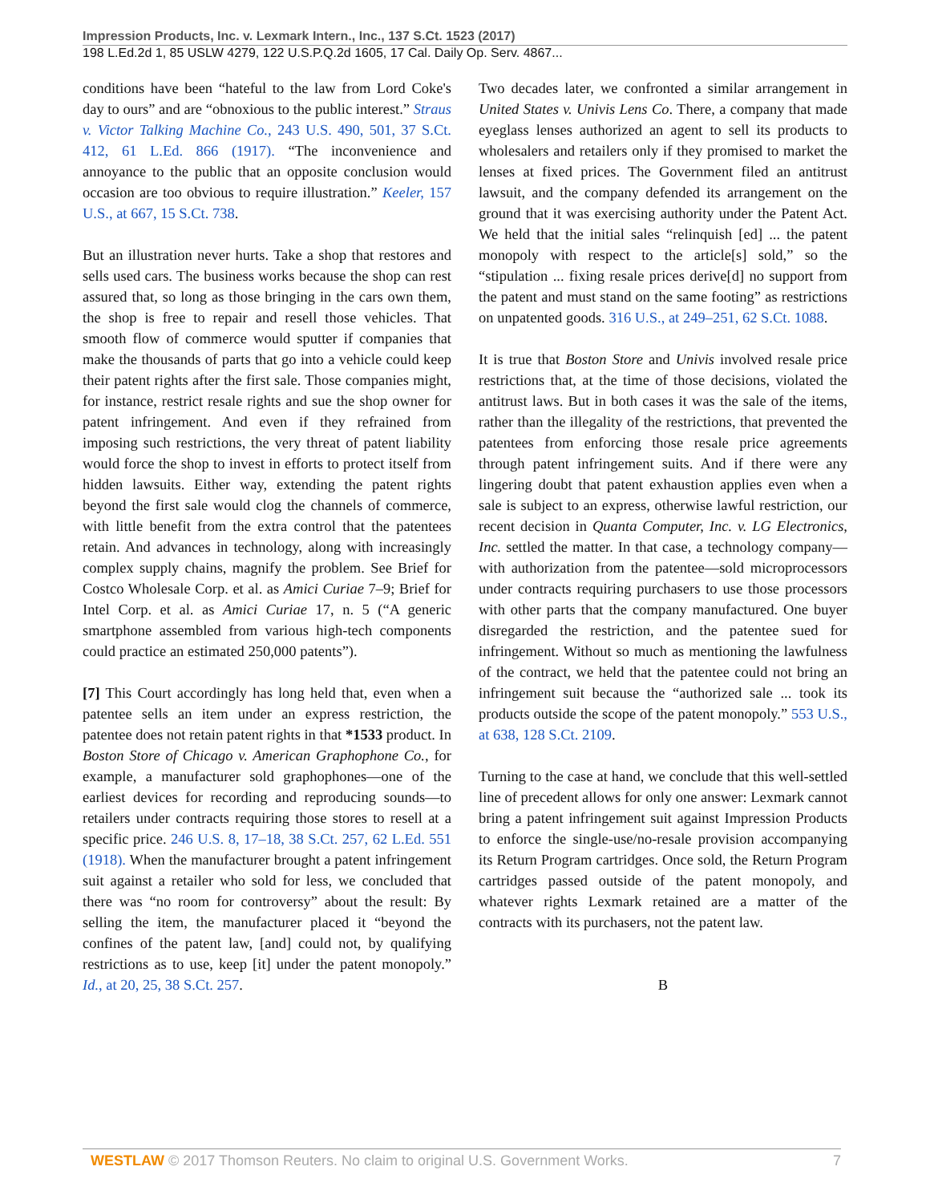Impression Products, Inc. v. Lexmark Intern., Inc., 137 S.Ct. 1523 (2017)
198 L.Ed.2d 1, 85 USLW 4279, 122 U.S.P.Q.2d 1605, 17 Cal. Daily Op. Serv. 4867...
conditions have been “hateful to the law from Lord Coke's day to ours” and are “obnoxious to the public interest.” Straus v. Victor Talking Machine Co., 243 U.S. 490, 501, 37 S.Ct. 412, 61 L.Ed. 866 (1917). “The inconvenience and annoyance to the public that an opposite conclusion would occasion are too obvious to require illustration.” Keeler, 157 U.S., at 667, 15 S.Ct. 738.
But an illustration never hurts. Take a shop that restores and sells used cars. The business works because the shop can rest assured that, so long as those bringing in the cars own them, the shop is free to repair and resell those vehicles. That smooth flow of commerce would sputter if companies that make the thousands of parts that go into a vehicle could keep their patent rights after the first sale. Those companies might, for instance, restrict resale rights and sue the shop owner for patent infringement. And even if they refrained from imposing such restrictions, the very threat of patent liability would force the shop to invest in efforts to protect itself from hidden lawsuits. Either way, extending the patent rights beyond the first sale would clog the channels of commerce, with little benefit from the extra control that the patentees retain. And advances in technology, along with increasingly complex supply chains, magnify the problem. See Brief for Costco Wholesale Corp. et al. as Amici Curiae 7–9; Brief for Intel Corp. et al. as Amici Curiae 17, n. 5 (“A generic smartphone assembled from various high-tech components could practice an estimated 250,000 patents”).
[7] This Court accordingly has long held that, even when a patentee sells an item under an express restriction, the patentee does not retain patent rights in that *1533 product. In Boston Store of Chicago v. American Graphophone Co., for example, a manufacturer sold graphophones—one of the earliest devices for recording and reproducing sounds—to retailers under contracts requiring those stores to resell at a specific price. 246 U.S. 8, 17–18, 38 S.Ct. 257, 62 L.Ed. 551 (1918). When the manufacturer brought a patent infringement suit against a retailer who sold for less, we concluded that there was “no room for controversy” about the result: By selling the item, the manufacturer placed it “beyond the confines of the patent law, [and] could not, by qualifying restrictions as to use, keep [it] under the patent monopoly.” Id., at 20, 25, 38 S.Ct. 257.
Two decades later, we confronted a similar arrangement in United States v. Univis Lens Co. There, a company that made eyeglass lenses authorized an agent to sell its products to wholesalers and retailers only if they promised to market the lenses at fixed prices. The Government filed an antitrust lawsuit, and the company defended its arrangement on the ground that it was exercising authority under the Patent Act. We held that the initial sales “relinquish [ed] ... the patent monopoly with respect to the article[s] sold,” so the “stipulation ... fixing resale prices derive[d] no support from the patent and must stand on the same footing” as restrictions on unpatented goods. 316 U.S., at 249–251, 62 S.Ct. 1088.
It is true that Boston Store and Univis involved resale price restrictions that, at the time of those decisions, violated the antitrust laws. But in both cases it was the sale of the items, rather than the illegality of the restrictions, that prevented the patentees from enforcing those resale price agreements through patent infringement suits. And if there were any lingering doubt that patent exhaustion applies even when a sale is subject to an express, otherwise lawful restriction, our recent decision in Quanta Computer, Inc. v. LG Electronics, Inc. settled the matter. In that case, a technology company—with authorization from the patentee—sold microprocessors under contracts requiring purchasers to use those processors with other parts that the company manufactured. One buyer disregarded the restriction, and the patentee sued for infringement. Without so much as mentioning the lawfulness of the contract, we held that the patentee could not bring an infringement suit because the “authorized sale ... took its products outside the scope of the patent monopoly.” 553 U.S., at 638, 128 S.Ct. 2109.
Turning to the case at hand, we conclude that this well-settled line of precedent allows for only one answer: Lexmark cannot bring a patent infringement suit against Impression Products to enforce the single-use/no-resale provision accompanying its Return Program cartridges. Once sold, the Return Program cartridges passed outside of the patent monopoly, and whatever rights Lexmark retained are a matter of the contracts with its purchasers, not the patent law.
B
WESTLAW © 2017 Thomson Reuters. No claim to original U.S. Government Works. 7